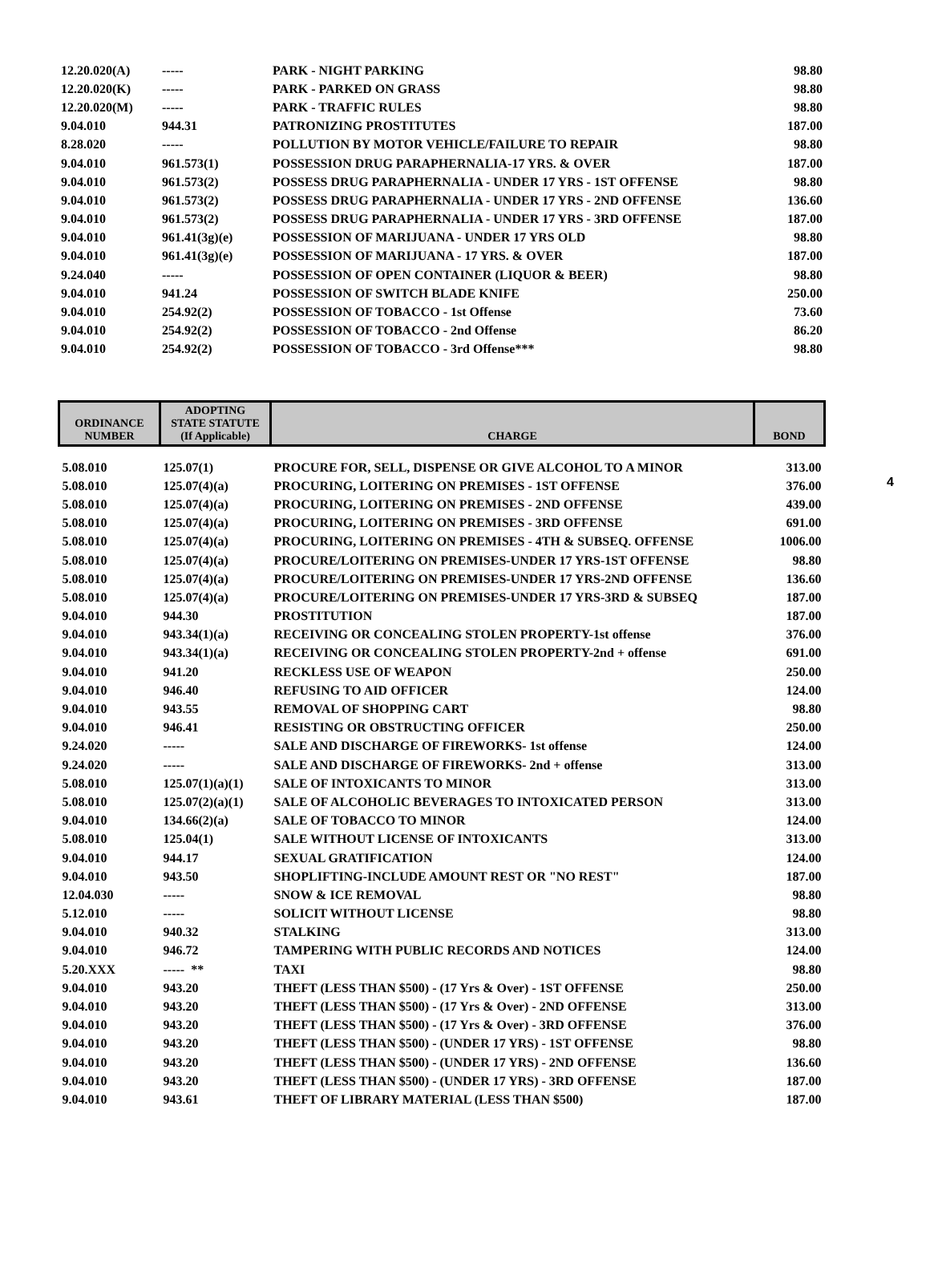| 12.20.020(A) | ----- | PARK - NIGHT PARKING | 98.80 |
| 12.20.020(K) | ----- | PARK - PARKED ON GRASS | 98.80 |
| 12.20.020(M) | ----- | PARK - TRAFFIC RULES | 98.80 |
| 9.04.010 | 944.31 | PATRONIZING PROSTITUTES | 187.00 |
| 8.28.020 | ----- | POLLUTION BY MOTOR VEHICLE/FAILURE TO REPAIR | 98.80 |
| 9.04.010 | 961.573(1) | POSSESSION DRUG PARAPHERNALIA-17 YRS. & OVER | 187.00 |
| 9.04.010 | 961.573(2) | POSSESS DRUG PARAPHERNALIA - UNDER 17 YRS - 1ST OFFENSE | 98.80 |
| 9.04.010 | 961.573(2) | POSSESS DRUG PARAPHERNALIA - UNDER 17 YRS - 2ND OFFENSE | 136.60 |
| 9.04.010 | 961.573(2) | POSSESS DRUG PARAPHERNALIA - UNDER 17 YRS - 3RD OFFENSE | 187.00 |
| 9.04.010 | 961.41(3g)(e) | POSSESSION OF MARIJUANA - UNDER 17 YRS OLD | 98.80 |
| 9.04.010 | 961.41(3g)(e) | POSSESSION OF MARIJUANA - 17 YRS. & OVER | 187.00 |
| 9.24.040 | ----- | POSSESSION OF OPEN CONTAINER (LIQUOR & BEER) | 98.80 |
| 9.04.010 | 941.24 | POSSESSION OF SWITCH BLADE KNIFE | 250.00 |
| 9.04.010 | 254.92(2) | POSSESSION OF TOBACCO - 1st Offense | 73.60 |
| 9.04.010 | 254.92(2) | POSSESSION OF TOBACCO - 2nd Offense | 86.20 |
| 9.04.010 | 254.92(2) | POSSESSION OF TOBACCO - 3rd Offense*** | 98.80 |
4
| ORDINANCE NUMBER | ADOPTING STATE STATUTE (If Applicable) | CHARGE | BOND |
| --- | --- | --- | --- |
| 5.08.010 | 125.07(1) | PROCURE FOR, SELL, DISPENSE OR GIVE ALCOHOL TO A MINOR | 313.00 |
| 5.08.010 | 125.07(4)(a) | PROCURING, LOITERING ON PREMISES - 1ST OFFENSE | 376.00 |
| 5.08.010 | 125.07(4)(a) | PROCURING, LOITERING ON PREMISES - 2ND OFFENSE | 439.00 |
| 5.08.010 | 125.07(4)(a) | PROCURING, LOITERING ON PREMISES - 3RD OFFENSE | 691.00 |
| 5.08.010 | 125.07(4)(a) | PROCURING, LOITERING ON PREMISES - 4TH & SUBSEQ. OFFENSE | 1006.00 |
| 5.08.010 | 125.07(4)(a) | PROCURE/LOITERING ON PREMISES-UNDER 17 YRS-1ST OFFENSE | 98.80 |
| 5.08.010 | 125.07(4)(a) | PROCURE/LOITERING ON PREMISES-UNDER 17 YRS-2ND OFFENSE | 136.60 |
| 5.08.010 | 125.07(4)(a) | PROCURE/LOITERING ON PREMISES-UNDER 17 YRS-3RD & SUBSEQ | 187.00 |
| 9.04.010 | 944.30 | PROSTITUTION | 187.00 |
| 9.04.010 | 943.34(1)(a) | RECEIVING OR CONCEALING STOLEN PROPERTY-1st offense | 376.00 |
| 9.04.010 | 943.34(1)(a) | RECEIVING OR CONCEALING STOLEN PROPERTY-2nd + offense | 691.00 |
| 9.04.010 | 941.20 | RECKLESS USE OF WEAPON | 250.00 |
| 9.04.010 | 946.40 | REFUSING TO AID OFFICER | 124.00 |
| 9.04.010 | 943.55 | REMOVAL OF SHOPPING CART | 98.80 |
| 9.04.010 | 946.41 | RESISTING OR OBSTRUCTING OFFICER | 250.00 |
| 9.24.020 | ----- | SALE AND DISCHARGE OF FIREWORKS- 1st offense | 124.00 |
| 9.24.020 | ----- | SALE AND DISCHARGE OF FIREWORKS- 2nd + offense | 313.00 |
| 5.08.010 | 125.07(1)(a)(1) | SALE OF INTOXICANTS TO MINOR | 313.00 |
| 5.08.010 | 125.07(2)(a)(1) | SALE OF ALCOHOLIC BEVERAGES TO INTOXICATED PERSON | 313.00 |
| 9.04.010 | 134.66(2)(a) | SALE OF TOBACCO TO MINOR | 124.00 |
| 5.08.010 | 125.04(1) | SALE WITHOUT LICENSE OF INTOXICANTS | 313.00 |
| 9.04.010 | 944.17 | SEXUAL GRATIFICATION | 124.00 |
| 9.04.010 | 943.50 | SHOPLIFTING-INCLUDE AMOUNT REST OR "NO REST" | 187.00 |
| 12.04.030 | ----- | SNOW & ICE REMOVAL | 98.80 |
| 5.12.010 | ----- | SOLICIT WITHOUT LICENSE | 98.80 |
| 9.04.010 | 940.32 | STALKING | 313.00 |
| 9.04.010 | 946.72 | TAMPERING WITH PUBLIC RECORDS AND NOTICES | 124.00 |
| 5.20.XXX | ----- ** | TAXI | 98.80 |
| 9.04.010 | 943.20 | THEFT (LESS THAN $500) - (17 Yrs & Over) - 1ST OFFENSE | 250.00 |
| 9.04.010 | 943.20 | THEFT (LESS THAN $500) - (17 Yrs & Over) - 2ND OFFENSE | 313.00 |
| 9.04.010 | 943.20 | THEFT (LESS THAN $500) - (17 Yrs & Over) - 3RD OFFENSE | 376.00 |
| 9.04.010 | 943.20 | THEFT (LESS THAN $500) - (UNDER 17 YRS) - 1ST OFFENSE | 98.80 |
| 9.04.010 | 943.20 | THEFT (LESS THAN $500) - (UNDER 17 YRS) - 2ND OFFENSE | 136.60 |
| 9.04.010 | 943.20 | THEFT (LESS THAN $500) - (UNDER 17 YRS) - 3RD OFFENSE | 187.00 |
| 9.04.010 | 943.61 | THEFT OF LIBRARY MATERIAL (LESS THAN $500) | 187.00 |